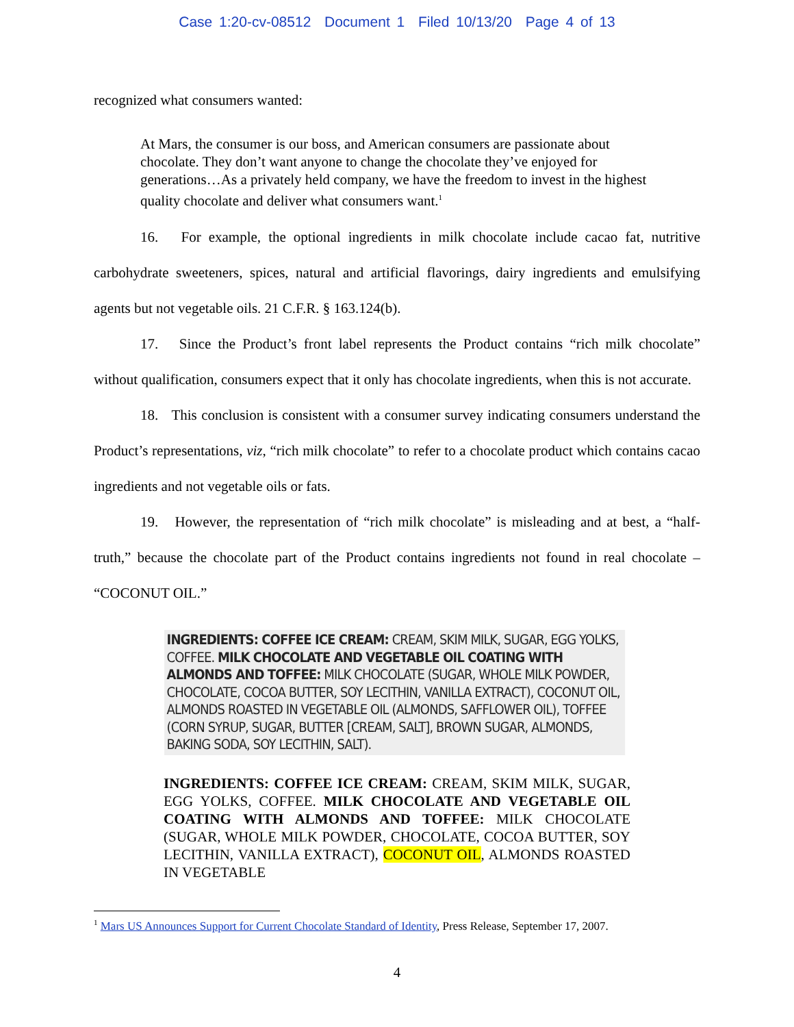Case 1:20-cv-08512 Document 1 Filed 10/13/20 Page 4 of 13
recognized what consumers wanted:
At Mars, the consumer is our boss, and American consumers are passionate about chocolate. They don’t want anyone to change the chocolate they’ve enjoyed for generations…As a privately held company, we have the freedom to invest in the highest quality chocolate and deliver what consumers want.<sup>1</sup>
16. For example, the optional ingredients in milk chocolate include cacao fat, nutritive carbohydrate sweeteners, spices, natural and artificial flavorings, dairy ingredients and emulsifying agents but not vegetable oils. 21 C.F.R. § 163.124(b).
17. Since the Product’s front label represents the Product contains “rich milk chocolate” without qualification, consumers expect that it only has chocolate ingredients, when this is not accurate.
18. This conclusion is consistent with a consumer survey indicating consumers understand the Product’s representations, viz, “rich milk chocolate” to refer to a chocolate product which contains cacao ingredients and not vegetable oils or fats.
19. However, the representation of “rich milk chocolate” is misleading and at best, a “half-truth,” because the chocolate part of the Product contains ingredients not found in real chocolate – “COCONUT OIL.”
INGREDIENTS: COFFEE ICE CREAM: CREAM, SKIM MILK, SUGAR, EGG YOLKS, COFFEE. MILK CHOCOLATE AND VEGETABLE OIL COATING WITH ALMONDS AND TOFFEE: MILK CHOCOLATE (SUGAR, WHOLE MILK POWDER, CHOCOLATE, COCOA BUTTER, SOY LECITHIN, VANILLA EXTRACT), COCONUT OIL, ALMONDS ROASTED IN VEGETABLE OIL (ALMONDS, SAFFLOWER OIL), TOFFEE (CORN SYRUP, SUGAR, BUTTER [CREAM, SALT], BROWN SUGAR, ALMONDS, BAKING SODA, SOY LECITHIN, SALT).
INGREDIENTS: COFFEE ICE CREAM: CREAM, SKIM MILK, SUGAR, EGG YOLKS, COFFEE. MILK CHOCOLATE AND VEGETABLE OIL COATING WITH ALMONDS AND TOFFEE: MILK CHOCOLATE (SUGAR, WHOLE MILK POWDER, CHOCOLATE, COCOA BUTTER, SOY LECITHIN, VANILLA EXTRACT), COCONUT OIL, ALMONDS ROASTED IN VEGETABLE
<sup>1</sup> Mars US Announces Support for Current Chocolate Standard of Identity, Press Release, September 17, 2007.
4